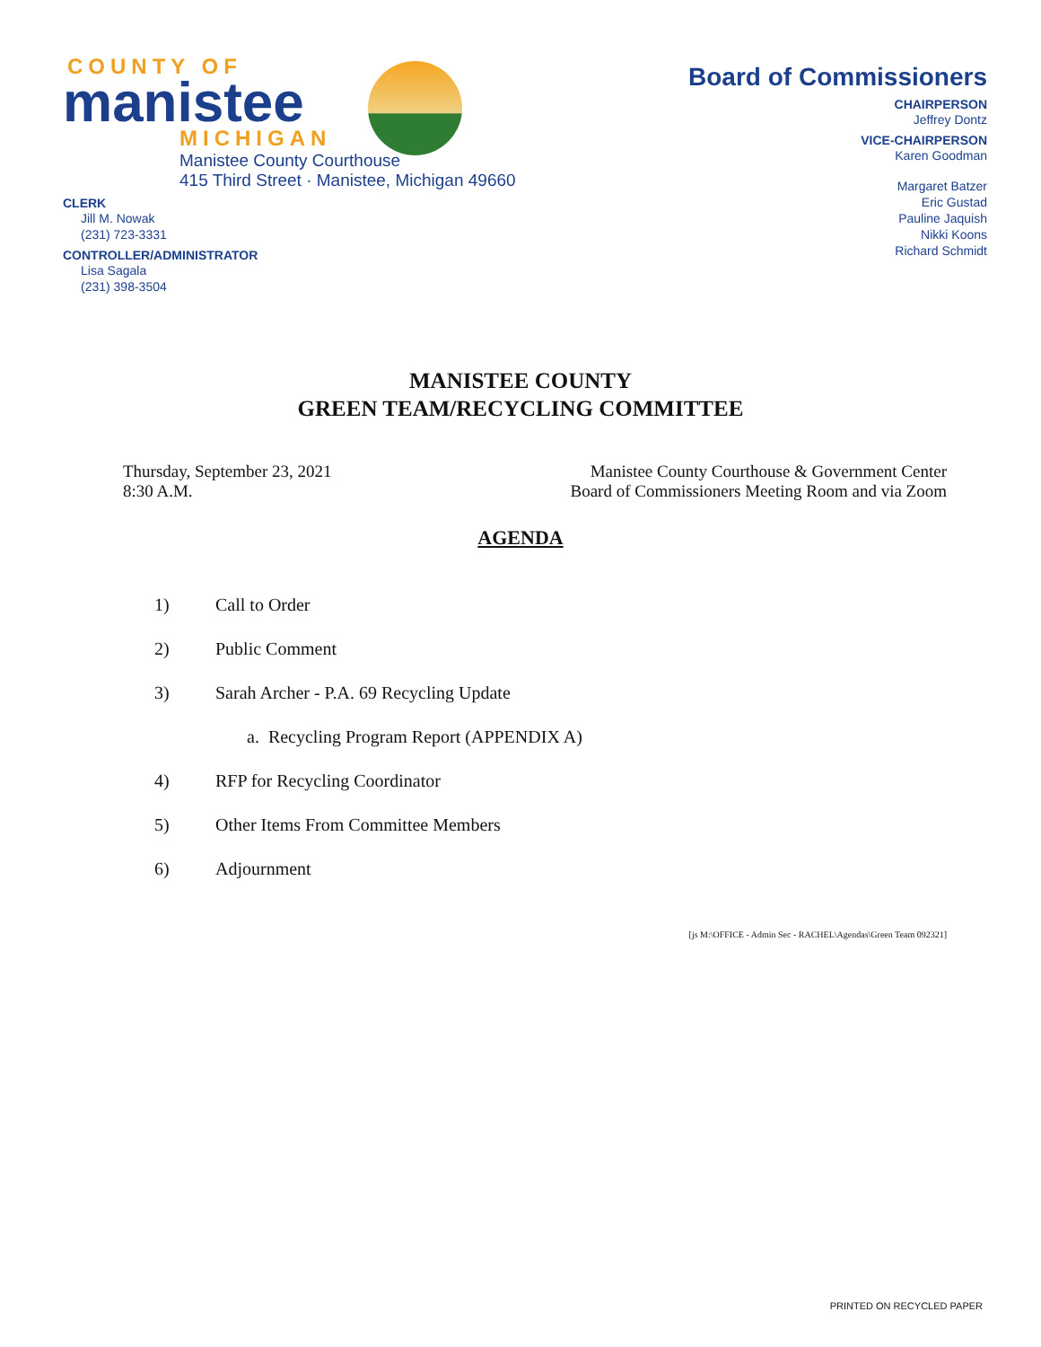COUNTY OF
manistee
MICHIGAN
Manistee County Courthouse
415 Third Street · Manistee, Michigan 49660
CLERK
Jill M. Nowak
(231) 723-3331
CONTROLLER/ADMINISTRATOR
Lisa Sagala
(231) 398-3504
Board of Commissioners
CHAIRPERSON
Jeffrey Dontz
VICE-CHAIRPERSON
Karen Goodman
Margaret Batzer
Eric Gustad
Pauline Jaquish
Nikki Koons
Richard Schmidt
MANISTEE COUNTY
GREEN TEAM/RECYCLING COMMITTEE
Thursday, September 23, 2021
8:30 A.M.
Manistee County Courthouse & Government Center
Board of Commissioners Meeting Room and via Zoom
AGENDA
1) Call to Order
2) Public Comment
3) Sarah Archer - P.A. 69 Recycling Update
a. Recycling Program Report (APPENDIX A)
4) RFP for Recycling Coordinator
5) Other Items From Committee Members
6) Adjournment
[js M:\OFFICE - Admin Sec - RACHEL\Agendas\Green Team 092321]
PRINTED ON RECYCLED PAPER